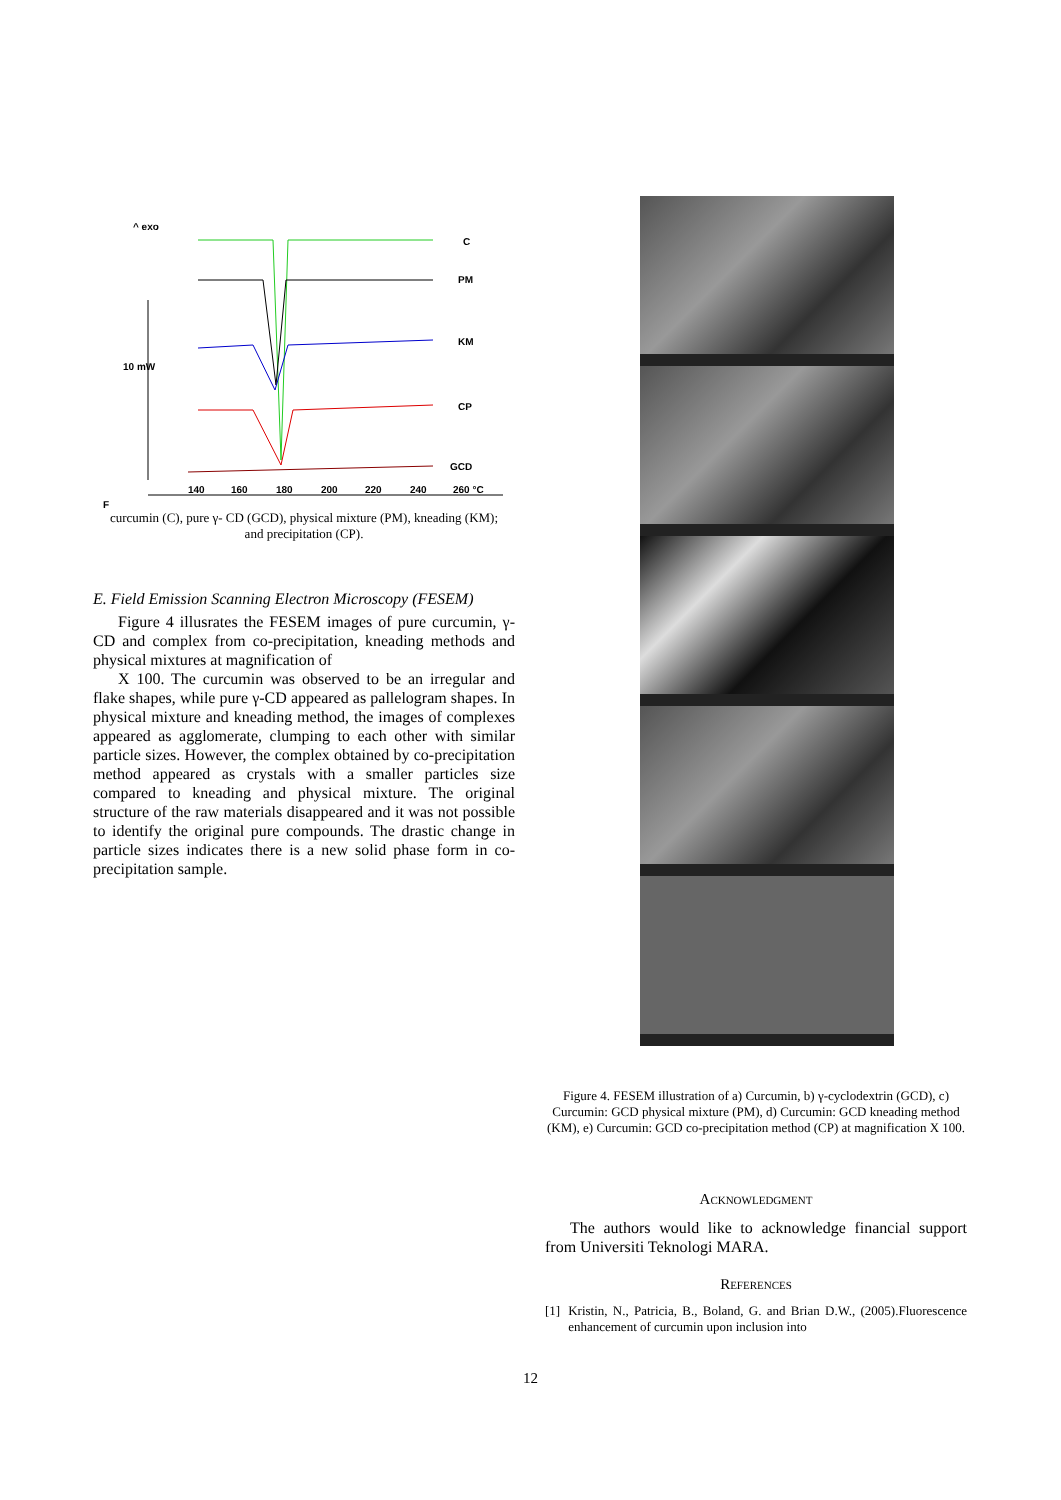^ exo
C
PM
KM
CP
GCD
10 mW
140
160
180
200
220
240
260 °C
F
curcumin (C), pure γ- CD (GCD), physical mixture (PM), kneading (KM);
and precipitation (CP).
E. Field Emission Scanning Electron Microscopy (FESEM)
Figure 4 illusrates the FESEM images of pure curcumin, γ-CD and complex from co-precipitation, kneading methods and physical mixtures at magnification of
X 100. The curcumin was observed to be an irregular and flake shapes, while pure γ-CD appeared as pallelogram shapes. In physical mixture and kneading method, the images of complexes appeared as agglomerate, clumping to each other with similar particle sizes. However, the complex obtained by co-precipitation method appeared as crystals with a smaller particles size compared to kneading and physical mixture. The original structure of the raw materials disappeared and it was not possible to identify the original pure compounds. The drastic change in particle sizes indicates there is a new solid phase form in co-precipitation sample.
Figure 4. FESEM illustration of a) Curcumin, b) γ-cyclodextrin (GCD), c) Curcumin: GCD physical mixture (PM), d) Curcumin: GCD kneading method (KM), e) Curcumin: GCD co-precipitation method (CP) at magnification X 100.
Acknowledgment
The authors would like to acknowledge financial support from Universiti Teknologi MARA.
References
[1] Kristin, N., Patricia, B., Boland, G. and Brian D.W., (2005).Fluorescence enhancement of curcumin upon inclusion into
12